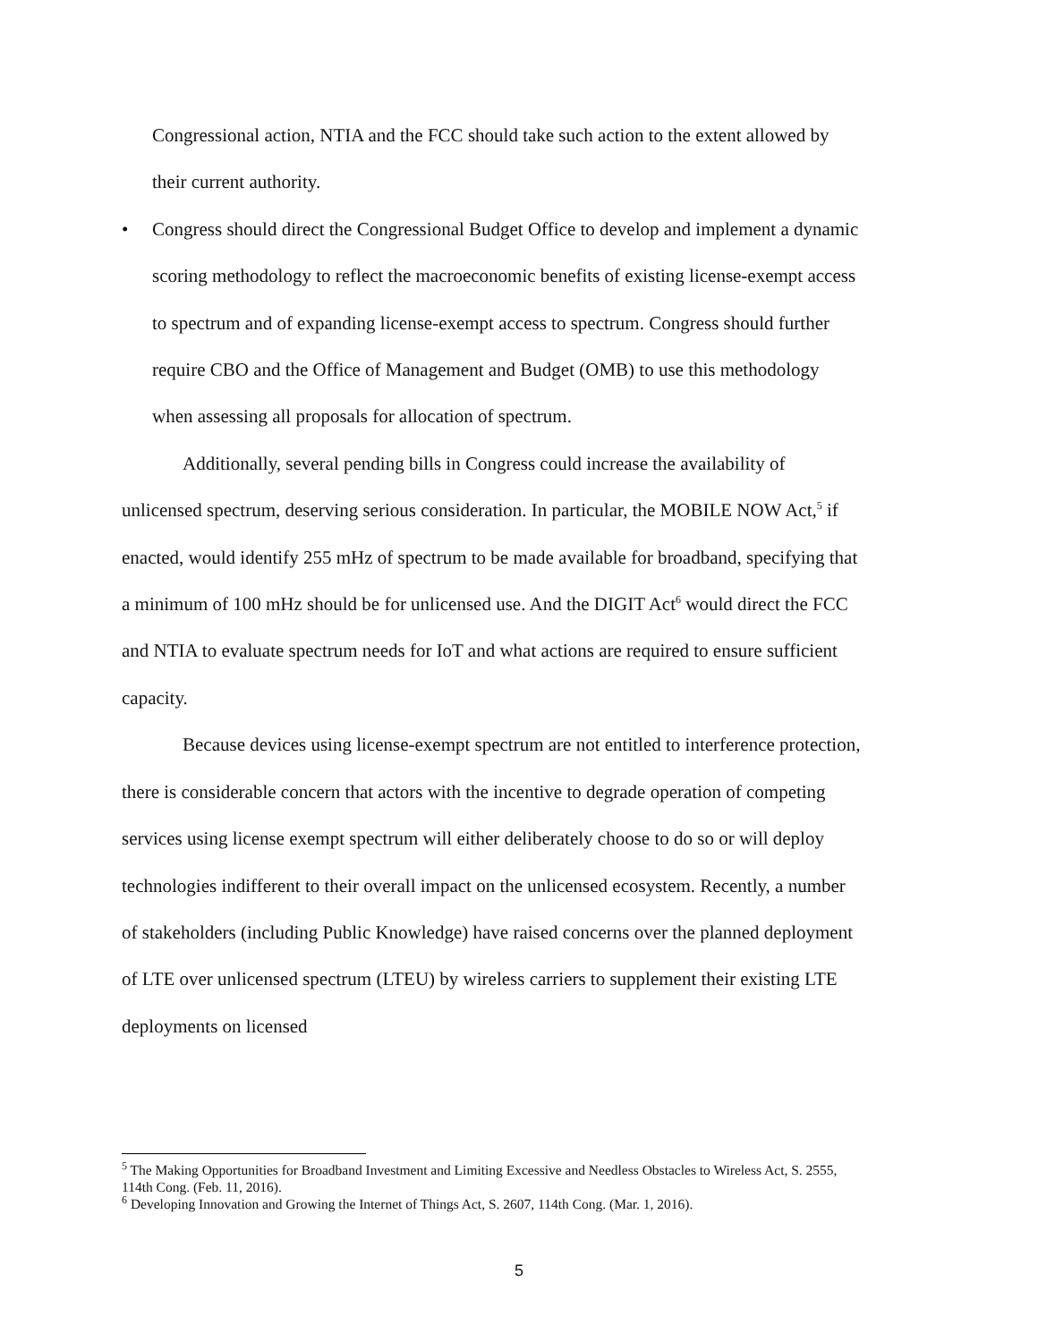Congressional action, NTIA and the FCC should take such action to the extent allowed by their current authority.
• Congress should direct the Congressional Budget Office to develop and implement a dynamic scoring methodology to reflect the macroeconomic benefits of existing license-exempt access to spectrum and of expanding license-exempt access to spectrum. Congress should further require CBO and the Office of Management and Budget (OMB) to use this methodology when assessing all proposals for allocation of spectrum.
Additionally, several pending bills in Congress could increase the availability of unlicensed spectrum, deserving serious consideration. In particular, the MOBILE NOW Act,<sup>5</sup> if enacted, would identify 255 mHz of spectrum to be made available for broadband, specifying that a minimum of 100 mHz should be for unlicensed use. And the DIGIT Act<sup>6</sup> would direct the FCC and NTIA to evaluate spectrum needs for IoT and what actions are required to ensure sufficient capacity.
Because devices using license-exempt spectrum are not entitled to interference protection, there is considerable concern that actors with the incentive to degrade operation of competing services using license exempt spectrum will either deliberately choose to do so or will deploy technologies indifferent to their overall impact on the unlicensed ecosystem. Recently, a number of stakeholders (including Public Knowledge) have raised concerns over the planned deployment of LTE over unlicensed spectrum (LTEU) by wireless carriers to supplement their existing LTE deployments on licensed
<sup>5</sup> The Making Opportunities for Broadband Investment and Limiting Excessive and Needless Obstacles to Wireless Act, S. 2555, 114th Cong. (Feb. 11, 2016).
<sup>6</sup> Developing Innovation and Growing the Internet of Things Act, S. 2607, 114th Cong. (Mar. 1, 2016).
5